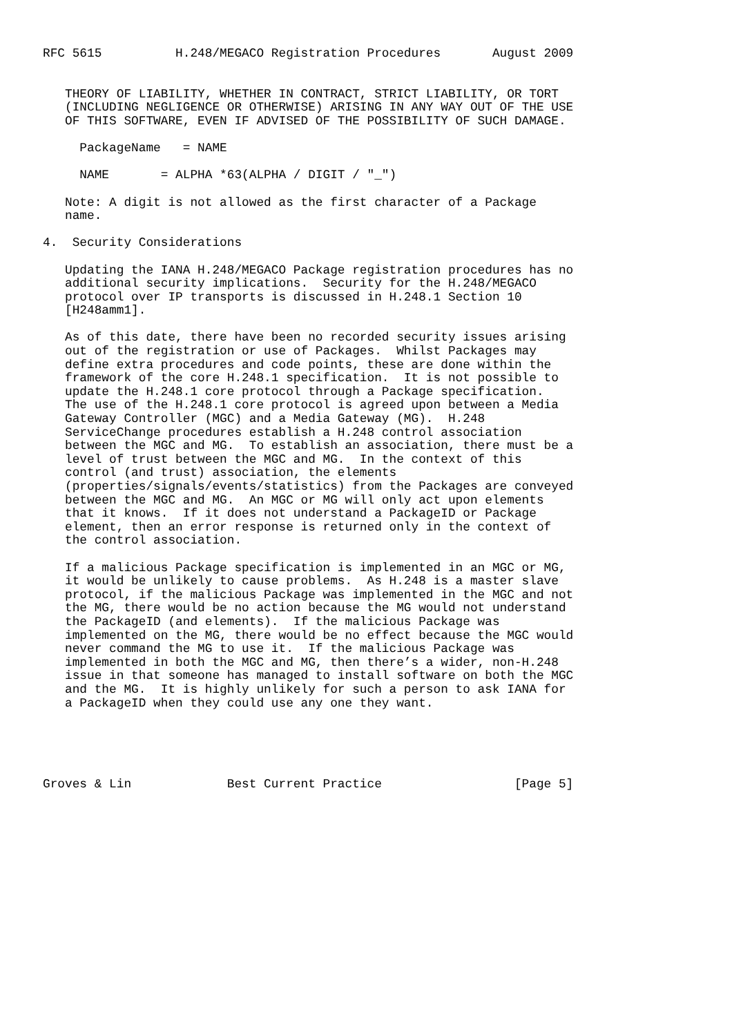RFC 5615          H.248/MEGACO Registration Procedures       August 2009


   THEORY OF LIABILITY, WHETHER IN CONTRACT, STRICT LIABILITY, OR TORT
   (INCLUDING NEGLIGENCE OR OTHERWISE) ARISING IN ANY WAY OUT OF THE USE
   OF THIS SOFTWARE, EVEN IF ADVISED OF THE POSSIBILITY OF SUCH DAMAGE.

     PackageName   = NAME

     NAME       = ALPHA *63(ALPHA / DIGIT / "_")

   Note: A digit is not allowed as the first character of a Package
   name.

4.  Security Considerations

   Updating the IANA H.248/MEGACO Package registration procedures has no
   additional security implications.  Security for the H.248/MEGACO
   protocol over IP transports is discussed in H.248.1 Section 10
   [H248amm1].

   As of this date, there have been no recorded security issues arising
   out of the registration or use of Packages.  Whilst Packages may
   define extra procedures and code points, these are done within the
   framework of the core H.248.1 specification.  It is not possible to
   update the H.248.1 core protocol through a Package specification.
   The use of the H.248.1 core protocol is agreed upon between a Media
   Gateway Controller (MGC) and a Media Gateway (MG).  H.248
   ServiceChange procedures establish a H.248 control association
   between the MGC and MG.  To establish an association, there must be a
   level of trust between the MGC and MG.  In the context of this
   control (and trust) association, the elements
   (properties/signals/events/statistics) from the Packages are conveyed
   between the MGC and MG.  An MGC or MG will only act upon elements
   that it knows.  If it does not understand a PackageID or Package
   element, then an error response is returned only in the context of
   the control association.

   If a malicious Package specification is implemented in an MGC or MG,
   it would be unlikely to cause problems.  As H.248 is a master slave
   protocol, if the malicious Package was implemented in the MGC and not
   the MG, there would be no action because the MG would not understand
   the PackageID (and elements).  If the malicious Package was
   implemented on the MG, there would be no effect because the MGC would
   never command the MG to use it.  If the malicious Package was
   implemented in both the MGC and MG, then there’s a wider, non-H.248
   issue in that someone has managed to install software on both the MGC
   and the MG.  It is highly unlikely for such a person to ask IANA for
   a PackageID when they could use any one they want.





Groves & Lin             Best Current Practice                  [Page 5]